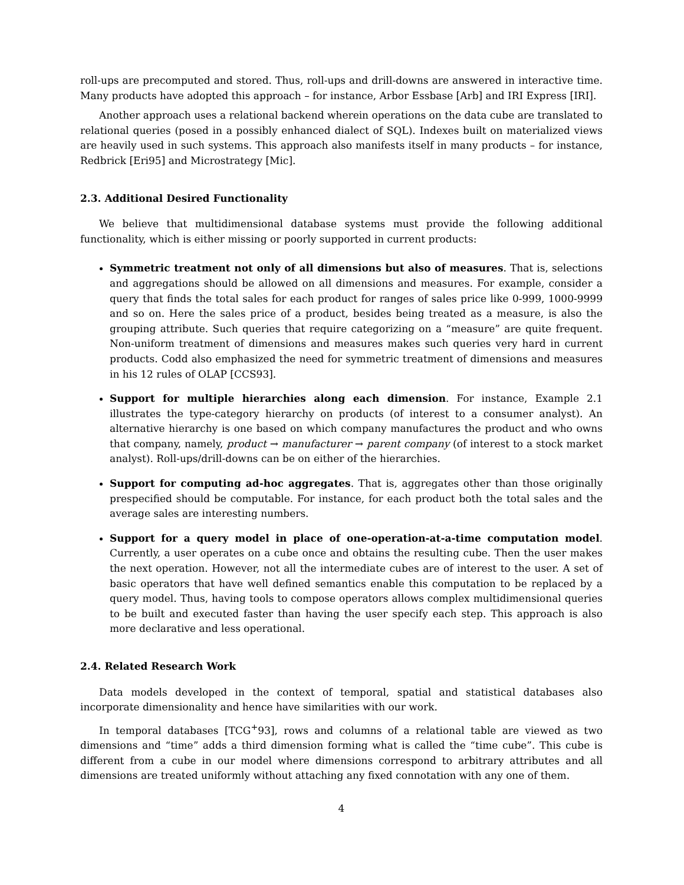roll-ups are precomputed and stored. Thus, roll-ups and drill-downs are answered in interactive time. Many products have adopted this approach – for instance, Arbor Essbase [Arb] and IRI Express [IRI].
Another approach uses a relational backend wherein operations on the data cube are translated to relational queries (posed in a possibly enhanced dialect of SQL). Indexes built on materialized views are heavily used in such systems. This approach also manifests itself in many products – for instance, Redbrick [Eri95] and Microstrategy [Mic].
2.3. Additional Desired Functionality
We believe that multidimensional database systems must provide the following additional functionality, which is either missing or poorly supported in current products:
Symmetric treatment not only of all dimensions but also of measures. That is, selections and aggregations should be allowed on all dimensions and measures. For example, consider a query that finds the total sales for each product for ranges of sales price like 0-999, 1000-9999 and so on. Here the sales price of a product, besides being treated as a measure, is also the grouping attribute. Such queries that require categorizing on a “measure” are quite frequent. Non-uniform treatment of dimensions and measures makes such queries very hard in current products. Codd also emphasized the need for symmetric treatment of dimensions and measures in his 12 rules of OLAP [CCS93].
Support for multiple hierarchies along each dimension. For instance, Example 2.1 illustrates the type-category hierarchy on products (of interest to a consumer analyst). An alternative hierarchy is one based on which company manufactures the product and who owns that company, namely, product → manufacturer → parent company (of interest to a stock market analyst). Roll-ups/drill-downs can be on either of the hierarchies.
Support for computing ad-hoc aggregates. That is, aggregates other than those originally prespecified should be computable. For instance, for each product both the total sales and the average sales are interesting numbers.
Support for a query model in place of one-operation-at-a-time computation model. Currently, a user operates on a cube once and obtains the resulting cube. Then the user makes the next operation. However, not all the intermediate cubes are of interest to the user. A set of basic operators that have well defined semantics enable this computation to be replaced by a query model. Thus, having tools to compose operators allows complex multidimensional queries to be built and executed faster than having the user specify each step. This approach is also more declarative and less operational.
2.4. Related Research Work
Data models developed in the context of temporal, spatial and statistical databases also incorporate dimensionality and hence have similarities with our work.
In temporal databases [TCG<sup>+</sup>93], rows and columns of a relational table are viewed as two dimensions and “time” adds a third dimension forming what is called the “time cube”. This cube is different from a cube in our model where dimensions correspond to arbitrary attributes and all dimensions are treated uniformly without attaching any fixed connotation with any one of them.
4